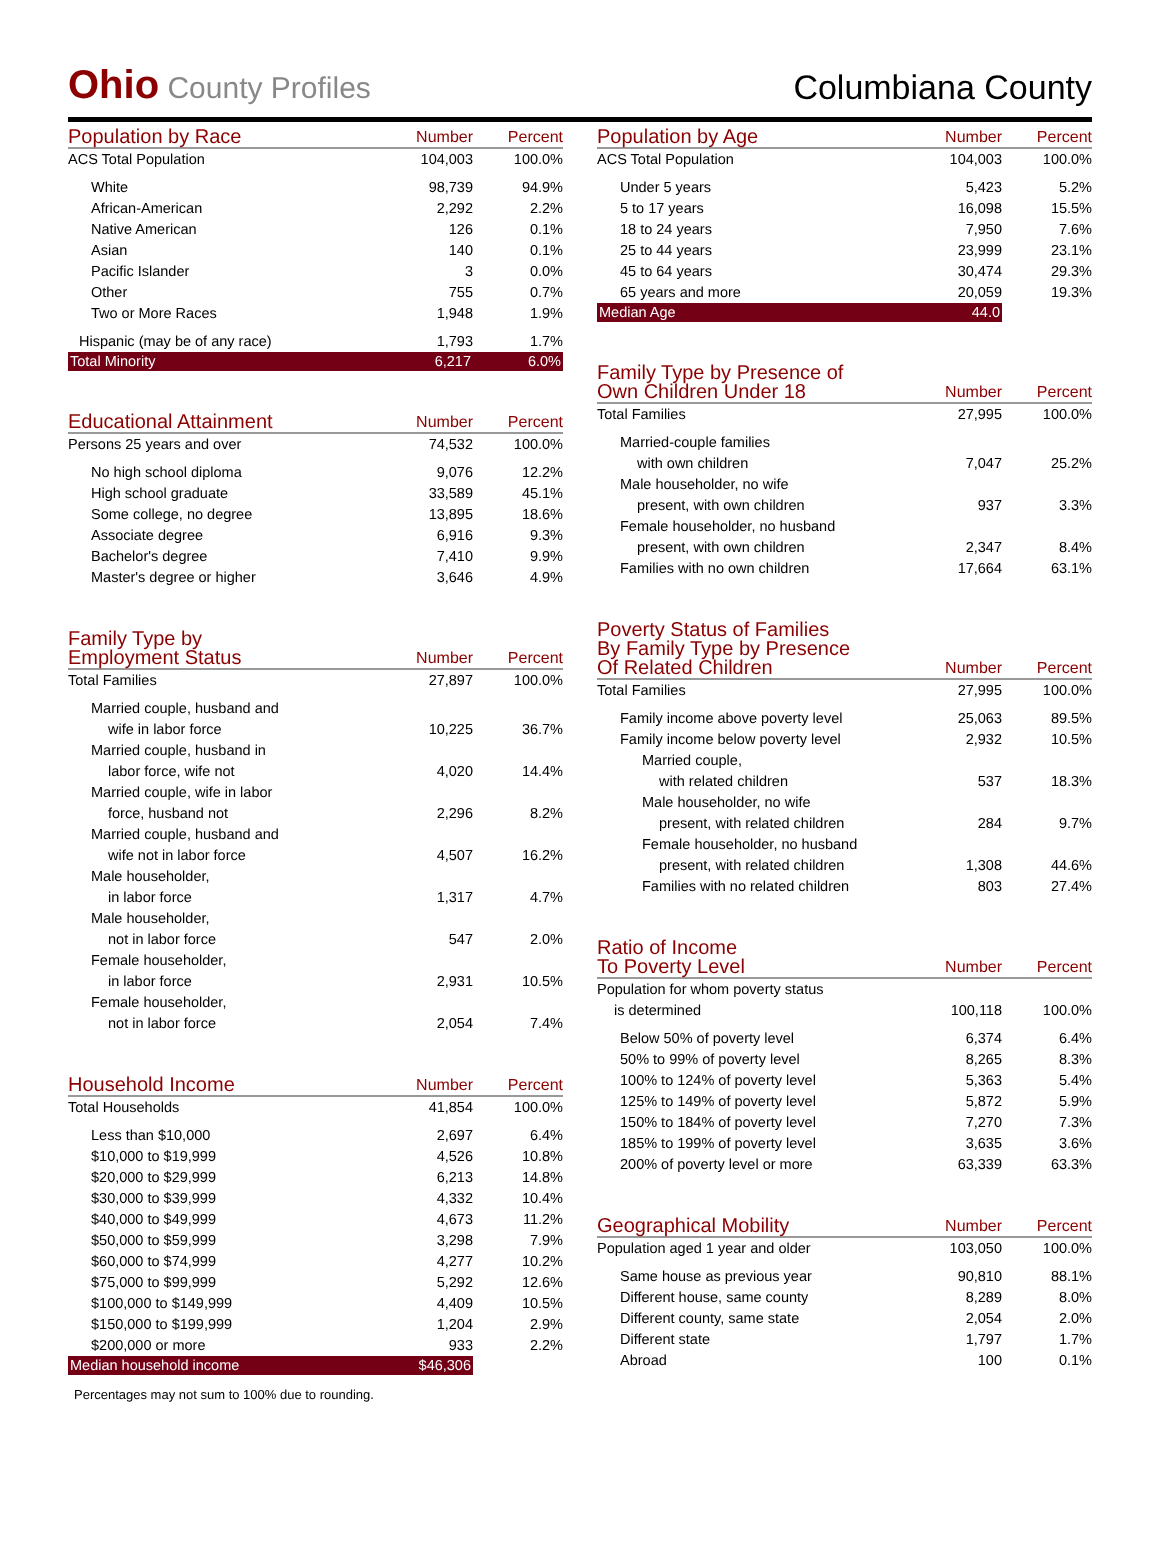Ohio County Profiles
Columbiana County
| Population by Race | Number | Percent |
| --- | --- | --- |
| ACS Total Population | 104,003 | 100.0% |
| White | 98,739 | 94.9% |
| African-American | 2,292 | 2.2% |
| Native American | 126 | 0.1% |
| Asian | 140 | 0.1% |
| Pacific Islander | 3 | 0.0% |
| Other | 755 | 0.7% |
| Two or More Races | 1,948 | 1.9% |
| Hispanic (may be of any race) | 1,793 | 1.7% |
| Total Minority | 6,217 | 6.0% |
| Educational Attainment | Number | Percent |
| --- | --- | --- |
| Persons 25 years and over | 74,532 | 100.0% |
| No high school diploma | 9,076 | 12.2% |
| High school graduate | 33,589 | 45.1% |
| Some college, no degree | 13,895 | 18.6% |
| Associate degree | 6,916 | 9.3% |
| Bachelor's degree | 7,410 | 9.9% |
| Master's degree or higher | 3,646 | 4.9% |
| Family Type by Employment Status | Number | Percent |
| --- | --- | --- |
| Total Families | 27,897 | 100.0% |
| Married couple, husband and | | |
| wife in labor force | 10,225 | 36.7% |
| Married couple, husband in | | |
| labor force, wife not | 4,020 | 14.4% |
| Married couple, wife in labor | | |
| force, husband not | 2,296 | 8.2% |
| Married couple, husband and | | |
| wife not in labor force | 4,507 | 16.2% |
| Male householder, | | |
| in labor force | 1,317 | 4.7% |
| Male householder, | | |
| not in labor force | 547 | 2.0% |
| Female householder, | | |
| in labor force | 2,931 | 10.5% |
| Female householder, | | |
| not in labor force | 2,054 | 7.4% |
| Household Income | Number | Percent |
| --- | --- | --- |
| Total Households | 41,854 | 100.0% |
| Less than $10,000 | 2,697 | 6.4% |
| $10,000 to $19,999 | 4,526 | 10.8% |
| $20,000 to $29,999 | 6,213 | 14.8% |
| $30,000 to $39,999 | 4,332 | 10.4% |
| $40,000 to $49,999 | 4,673 | 11.2% |
| $50,000 to $59,999 | 3,298 | 7.9% |
| $60,000 to $74,999 | 4,277 | 10.2% |
| $75,000 to $99,999 | 5,292 | 12.6% |
| $100,000 to $149,999 | 4,409 | 10.5% |
| $150,000 to $199,999 | 1,204 | 2.9% |
| $200,000 or more | 933 | 2.2% |
| Median household income | $46,306 | |
Percentages may not sum to 100% due to rounding.
| Population by Age | Number | Percent |
| --- | --- | --- |
| ACS Total Population | 104,003 | 100.0% |
| Under 5 years | 5,423 | 5.2% |
| 5 to 17 years | 16,098 | 15.5% |
| 18 to 24 years | 7,950 | 7.6% |
| 25 to 44 years | 23,999 | 23.1% |
| 45 to 64 years | 30,474 | 29.3% |
| 65 years and more | 20,059 | 19.3% |
| Median Age | 44.0 | |
| Family Type by Presence of Own Children Under 18 | Number | Percent |
| --- | --- | --- |
| Total Families | 27,995 | 100.0% |
| Married-couple families | | |
| with own children | 7,047 | 25.2% |
| Male householder, no wife | | |
| present, with own children | 937 | 3.3% |
| Female householder, no husband | | |
| present, with own children | 2,347 | 8.4% |
| Families with no own children | 17,664 | 63.1% |
| Poverty Status of Families By Family Type by Presence Of Related Children | Number | Percent |
| --- | --- | --- |
| Total Families | 27,995 | 100.0% |
| Family income above poverty level | 25,063 | 89.5% |
| Family income below poverty level | 2,932 | 10.5% |
| Married couple, | | |
| with related children | 537 | 18.3% |
| Male householder, no wife | | |
| present, with related children | 284 | 9.7% |
| Female householder, no husband | | |
| present, with related children | 1,308 | 44.6% |
| Families with no related children | 803 | 27.4% |
| Ratio of Income To Poverty Level | Number | Percent |
| --- | --- | --- |
| Population for whom poverty status | | |
| is determined | 100,118 | 100.0% |
| Below 50% of poverty level | 6,374 | 6.4% |
| 50% to 99% of poverty level | 8,265 | 8.3% |
| 100% to 124% of poverty level | 5,363 | 5.4% |
| 125% to 149% of poverty level | 5,872 | 5.9% |
| 150% to 184% of poverty level | 7,270 | 7.3% |
| 185% to 199% of poverty level | 3,635 | 3.6% |
| 200% of poverty level or more | 63,339 | 63.3% |
| Geographical Mobility | Number | Percent |
| --- | --- | --- |
| Population aged 1 year and older | 103,050 | 100.0% |
| Same house as previous year | 90,810 | 88.1% |
| Different house, same county | 8,289 | 8.0% |
| Different county, same state | 2,054 | 2.0% |
| Different state | 1,797 | 1.7% |
| Abroad | 100 | 0.1% |